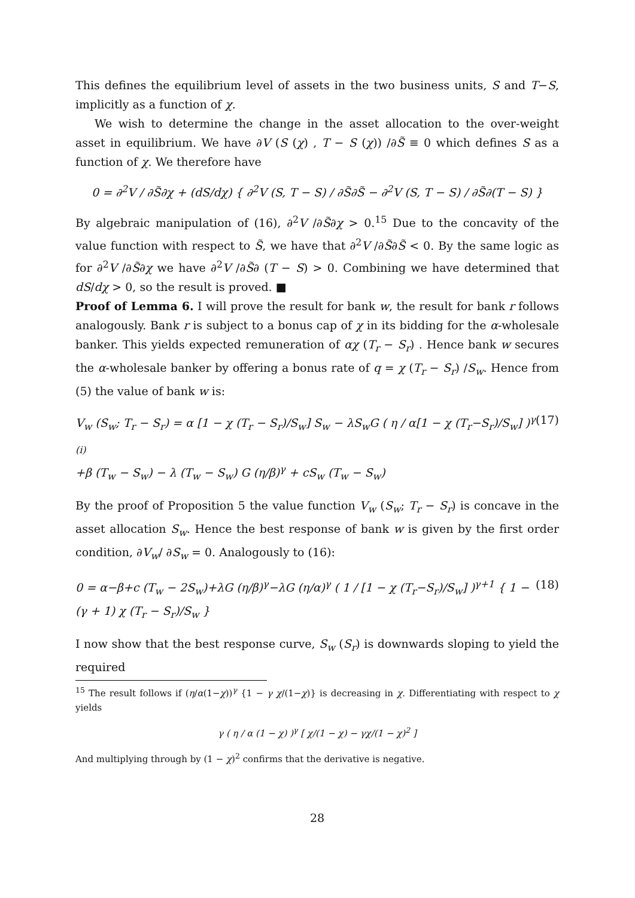This defines the equilibrium level of assets in the two business units, S and T−S, implicitly as a function of χ.
We wish to determine the change in the asset allocation to the over-weight asset in equilibrium. We have ∂V (S (χ) , T − S (χ)) /∂S̃ ≡ 0 which defines S as a function of χ. We therefore have
0 = ∂<sup>2</sup>V / ∂S̃∂χ + (dS/dχ) { ∂<sup>2</sup>V (S, T − S) / ∂S̃∂S̃ − ∂<sup>2</sup>V (S, T − S) / ∂S̃∂(T − S) }
By algebraic manipulation of (16), ∂<sup>2</sup>V /∂S̃∂χ > 0.<sup>15</sup> Due to the concavity of the value function with respect to S̃, we have that ∂<sup>2</sup>V /∂S̃∂S̃ < 0. By the same logic as for ∂<sup>2</sup>V /∂S̃∂χ we have ∂<sup>2</sup>V /∂S̃∂ (T − S) > 0. Combining we have determined that dS/dχ > 0, so the result is proved. ■
Proof of Lemma 6. I will prove the result for bank w, the result for bank r follows analogously. Bank r is subject to a bonus cap of χ in its bidding for the α-wholesale banker. This yields expected remuneration of αχ (T<sub>r</sub> − S<sub>r</sub>) . Hence bank w secures the α-wholesale banker by offering a bonus rate of q = χ (T<sub>r</sub> − S<sub>r</sub>) /S<sub>w</sub>. Hence from (5) the value of bank w is:
V<sub>w</sub> (S<sub>w</sub>; T<sub>r</sub> − S<sub>r</sub>) = α [1 − χ (T<sub>r</sub> − S<sub>r</sub>)/S<sub>w</sub>] S<sub>w</sub> − λS<sub>w</sub>G ( η / α[1 − χ (T<sub>r</sub>−S<sub>r</sub>)/S<sub>w</sub>] )<sup>γ</sup> <sub>(i)</sub>
+β (T<sub>w</sub> − S<sub>w</sub>) − λ (T<sub>w</sub> − S<sub>w</sub>) G (η/β)<sup>γ</sup> + cS<sub>w</sub> (T<sub>w</sub> − S<sub>w</sub>) (17)
By the proof of Proposition 5 the value function V<sub>w</sub> (S<sub>w</sub>; T<sub>r</sub> − S<sub>r</sub>) is concave in the asset allocation S<sub>w</sub>. Hence the best response of bank w is given by the first order condition, ∂V<sub>w</sub>/ ∂S<sub>w</sub> = 0. Analogously to (16):
0 = α−β+c (T<sub>w</sub> − 2S<sub>w</sub>)+λG (η/β)<sup>γ</sup>−λG (η/α)<sup>γ</sup> ( 1 / [1 − χ (T<sub>r</sub>−S<sub>r</sub>)/S<sub>w</sub>] )<sup>γ+1</sup> { 1 − (γ + 1) χ (T<sub>r</sub> − S<sub>r</sub>)/S<sub>w</sub> } (18)
I now show that the best response curve, S<sub>w</sub> (S<sub>r</sub>) is downwards sloping to yield the required
<sup>15</sup> The result follows if (η/α(1−χ))<sup>γ</sup> {1 − γ χ/(1−χ)} is decreasing in χ. Differentiating with respect to χ yields
γ ( η / α (1 − χ) )<sup>γ</sup> [ χ/(1 − χ) − γχ/(1 − χ)<sup>2</sup> ]
And multiplying through by (1 − χ)<sup>2</sup> confirms that the derivative is negative.
28